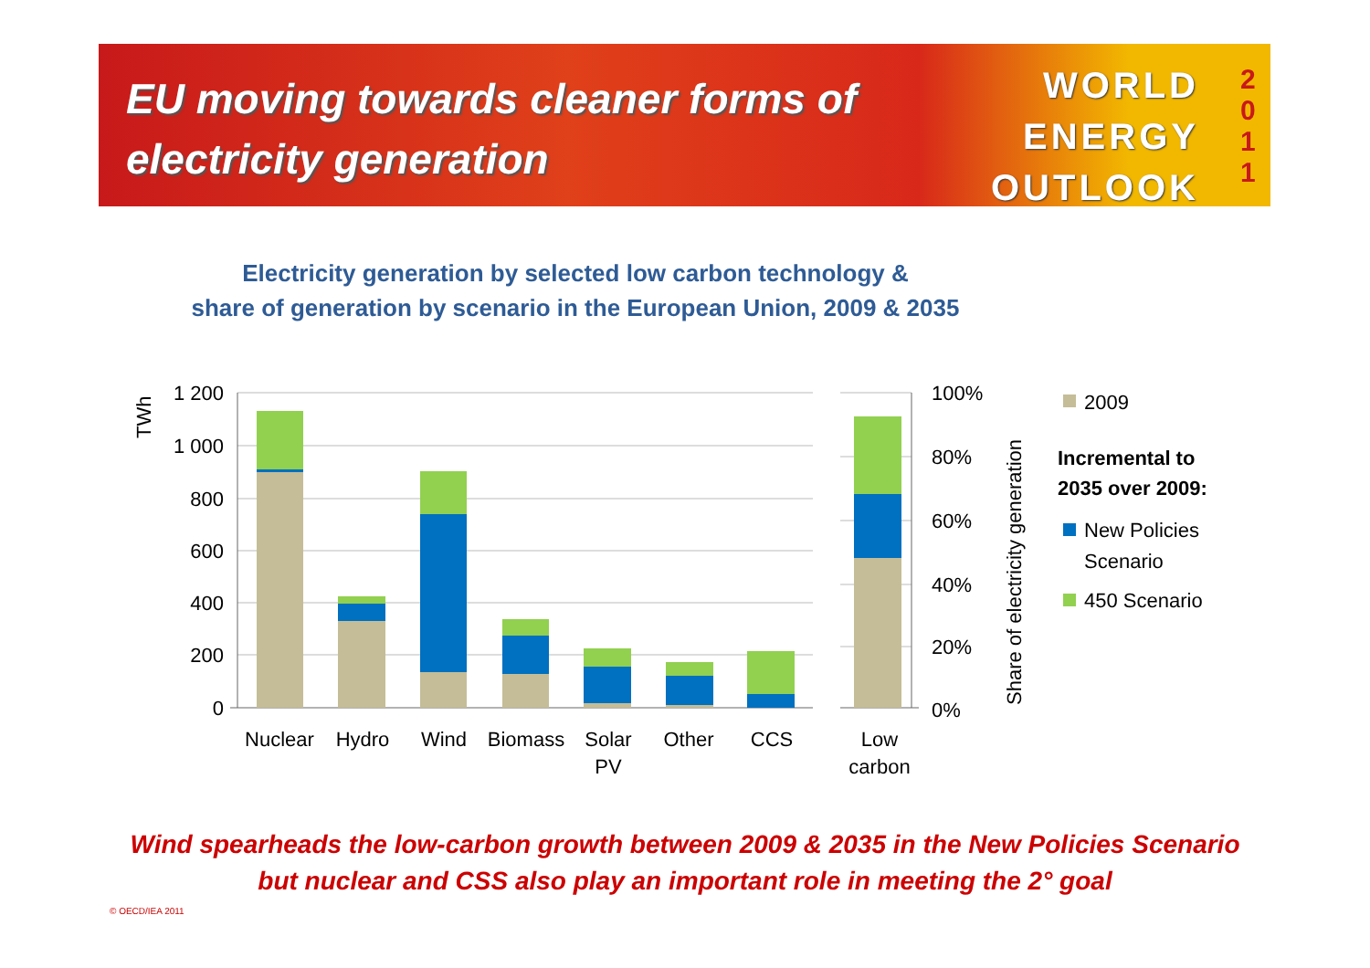EU moving towards cleaner forms of
electricity generation
WORLD
ENERGY
OUTLOOK
2
0
1
1
Electricity generation by selected low carbon technology &
share of generation by scenario in the European Union, 2009 & 2035
1 200
1 000
800
600
400
200
0
TWh
100%
80%
60%
40%
20%
0%
Share of electricity generation
Nuclear
Hydro
Wind
Biomass
Solar
PV
Other
CCS
Low
carbon
2009
Incremental to
2035 over 2009:
New Policies
Scenario
450 Scenario
Wind spearheads the low-carbon growth between 2009 & 2035 in the New Policies Scenario
but nuclear and CSS also play an important role in meeting the 2° goal
© OECD/IEA 2011